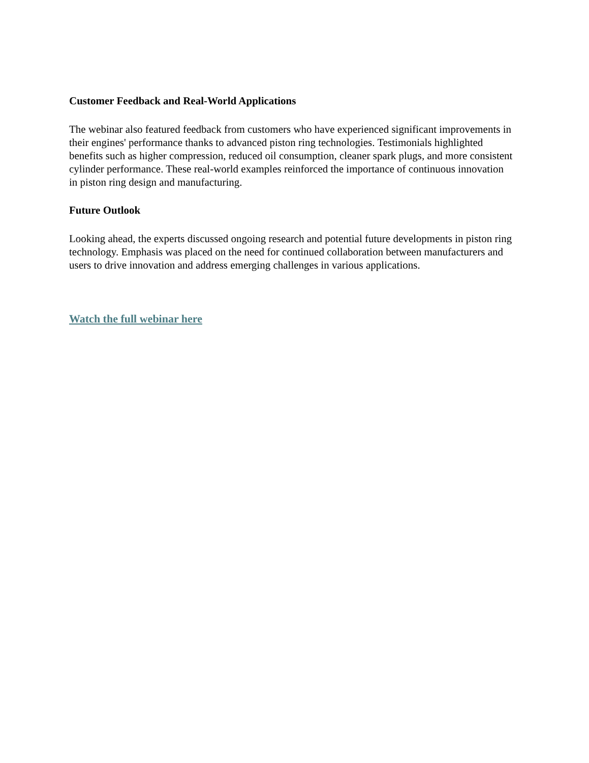Customer Feedback and Real-World Applications
The webinar also featured feedback from customers who have experienced significant improvements in their engines' performance thanks to advanced piston ring technologies. Testimonials highlighted benefits such as higher compression, reduced oil consumption, cleaner spark plugs, and more consistent cylinder performance. These real-world examples reinforced the importance of continuous innovation in piston ring design and manufacturing.
Future Outlook
Looking ahead, the experts discussed ongoing research and potential future developments in piston ring technology. Emphasis was placed on the need for continued collaboration between manufacturers and users to drive innovation and address emerging challenges in various applications.
Watch the full webinar here